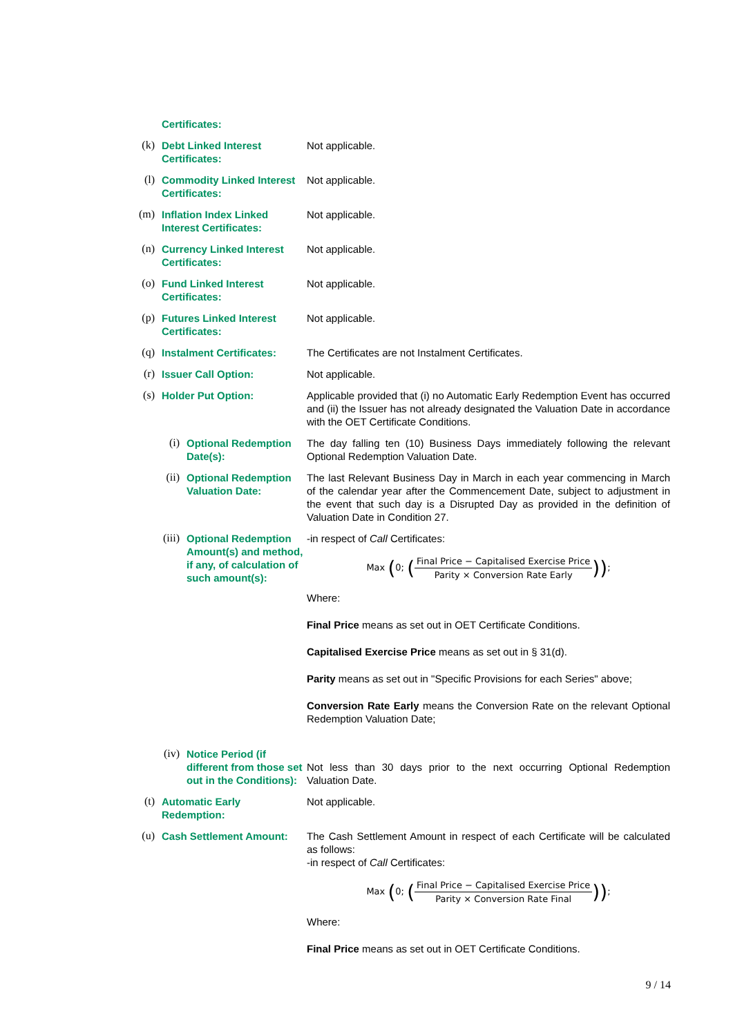Certificates:
(k)
Debt Linked Interest Certificates:
Not applicable.
(l)
Commodity Linked Interest Certificates:
Not applicable.
(m)
Inflation Index Linked Interest Certificates:
Not applicable.
(n)
Currency Linked Interest Certificates:
Not applicable.
(o)
Fund Linked Interest Certificates:
Not applicable.
(p)
Futures Linked Interest Certificates:
Not applicable.
(q)
Instalment Certificates:
The Certificates are not Instalment Certificates.
(r)
Issuer Call Option: Not applicable.
(s)
Holder Put Option: Applicable provided that (i) no Automatic Early Redemption Event has occurred and (ii) the Issuer has not already designated the Valuation Date in accordance with the OET Certificate Conditions.
(i)
Optional Redemption Date(s):
The day falling ten (10) Business Days immediately following the relevant Optional Redemption Valuation Date.
(ii)
Optional Redemption Valuation Date:
The last Relevant Business Day in March in each year commencing in March of the calendar year after the Commencement Date, subject to adjustment in the event that such day is a Disrupted Day as provided in the definition of Valuation Date in Condition 27.
(iii)
Optional Redemption Amount(s) and method, if any, of calculation of such amount(s):
-in respect of Call Certificates:
Max (0; (Final Price − Capitalised Exercise Price Parity × Conversion Rate Early));
Where:
Final Price means as set out in OET Certificate Conditions.
Capitalised Exercise Price means as set out in § 31(d).
Parity means as set out in "Specific Provisions for each Series" above;
Conversion Rate Early means the Conversion Rate on the relevant Optional Redemption Valuation Date;
(iv)
Notice Period (if different from those set out in the Conditions):
Not less than 30 days prior to the next occurring Optional Redemption Valuation Date.
(t)
Automatic Early Redemption:
Not applicable.
(u)
Cash Settlement Amount: The Cash Settlement Amount in respect of each Certificate will be calculated as follows:
-in respect of Call Certificates:
Max (0; (Final Price − Capitalised Exercise Price Parity × Conversion Rate Final));
Where:
Final Price means as set out in OET Certificate Conditions.
9 / 14